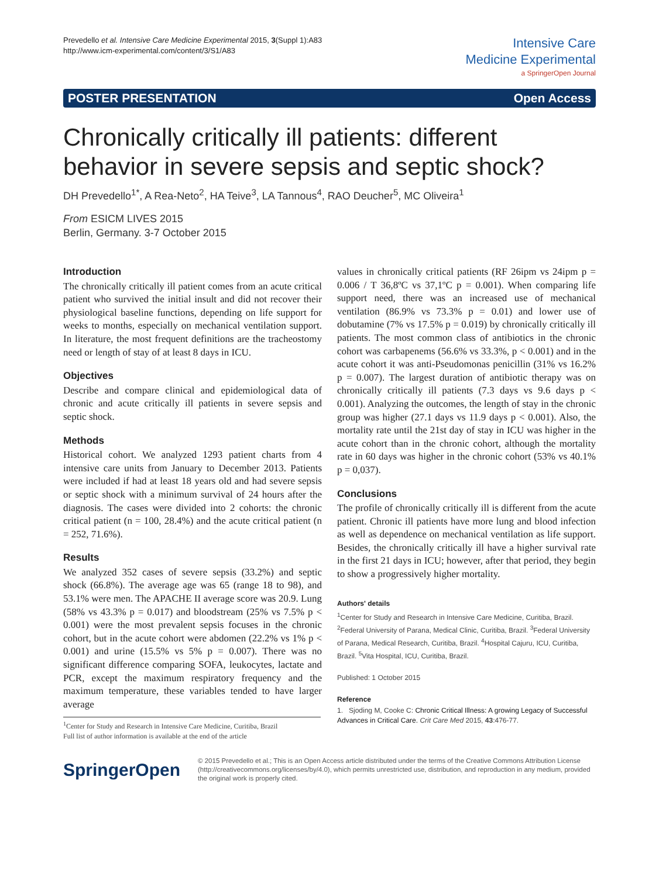Prevedello et al. Intensive Care Medicine Experimental 2015, 3(Suppl 1):A83
http://www.icm-experimental.com/content/3/S1/A83
Intensive Care
Medicine Experimental
a SpringerOpen Journal
POSTER PRESENTATION Open Access
Chronically critically ill patients: different behavior in severe sepsis and septic shock?
DH Prevedello<sup>1*</sup>, A Rea-Neto<sup>2</sup>, HA Teive<sup>3</sup>, LA Tannous<sup>4</sup>, RAO Deucher<sup>5</sup>, MC Oliveira<sup>1</sup>
From ESICM LIVES 2015
Berlin, Germany. 3-7 October 2015
Introduction
The chronically critically ill patient comes from an acute critical patient who survived the initial insult and did not recover their physiological baseline functions, depending on life support for weeks to months, especially on mechanical ventilation support. In literature, the most frequent definitions are the tracheostomy need or length of stay of at least 8 days in ICU.
Objectives
Describe and compare clinical and epidemiological data of chronic and acute critically ill patients in severe sepsis and septic shock.
Methods
Historical cohort. We analyzed 1293 patient charts from 4 intensive care units from January to December 2013. Patients were included if had at least 18 years old and had severe sepsis or septic shock with a minimum survival of 24 hours after the diagnosis. The cases were divided into 2 cohorts: the chronic critical patient (n = 100, 28.4%) and the acute critical patient (n = 252, 71.6%).
Results
We analyzed 352 cases of severe sepsis (33.2%) and septic shock (66.8%). The average age was 65 (range 18 to 98), and 53.1% were men. The APACHE II average score was 20.9. Lung (58% vs 43.3% p = 0.017) and bloodstream (25% vs 7.5% p < 0.001) were the most prevalent sepsis focuses in the chronic cohort, but in the acute cohort were abdomen (22.2% vs 1% p < 0.001) and urine (15.5% vs 5% p = 0.007). There was no significant difference comparing SOFA, leukocytes, lactate and PCR, except the maximum respiratory frequency and the maximum temperature, these variables tended to have larger average
<sup>1</sup> Center for Study and Research in Intensive Care Medicine, Curitiba, Brazil
Full list of author information is available at the end of the article
values in chronically critical patients (RF 26ipm vs 24ipm p = 0.006 / T 36,8ºC vs 37,1ºC p = 0.001). When comparing life support need, there was an increased use of mechanical ventilation (86.9% vs 73.3% p = 0.01) and lower use of dobutamine (7% vs 17.5% p = 0.019) by chronically critically ill patients. The most common class of antibiotics in the chronic cohort was carbapenems (56.6% vs 33.3%, p < 0.001) and in the acute cohort it was anti-Pseudomonas penicillin (31% vs 16.2% p = 0.007). The largest duration of antibiotic therapy was on chronically critically ill patients (7.3 days vs 9.6 days p < 0.001). Analyzing the outcomes, the length of stay in the chronic group was higher (27.1 days vs 11.9 days p < 0.001). Also, the mortality rate until the 21st day of stay in ICU was higher in the acute cohort than in the chronic cohort, although the mortality rate in 60 days was higher in the chronic cohort (53% vs 40.1% p = 0,037).
Conclusions
The profile of chronically critically ill is different from the acute patient. Chronic ill patients have more lung and blood infection as well as dependence on mechanical ventilation as life support. Besides, the chronically critically ill have a higher survival rate in the first 21 days in ICU; however, after that period, they begin to show a progressively higher mortality.
Authors' details
<sup>1</sup> Center for Study and Research in Intensive Care Medicine, Curitiba, Brazil. <sup>2</sup>Federal University of Parana, Medical Clinic, Curitiba, Brazil. <sup>3</sup>Federal University of Parana, Medical Research, Curitiba, Brazil. <sup>4</sup>Hospital Cajuru, ICU, Curitiba, Brazil. <sup>5</sup>Vita Hospital, ICU, Curitiba, Brazil.
Published: 1 October 2015
Reference
1. Sjoding M, Cooke C: Chronic Critical Illness: A growing Legacy of Successful Advances in Critical Care. Crit Care Med 2015, 43:476-77.
SpringerOpen
© 2015 Prevedello et al.; This is an Open Access article distributed under the terms of the Creative Commons Attribution License (http://creativecommons.org/licenses/by/4.0), which permits unrestricted use, distribution, and reproduction in any medium, provided the original work is properly cited.